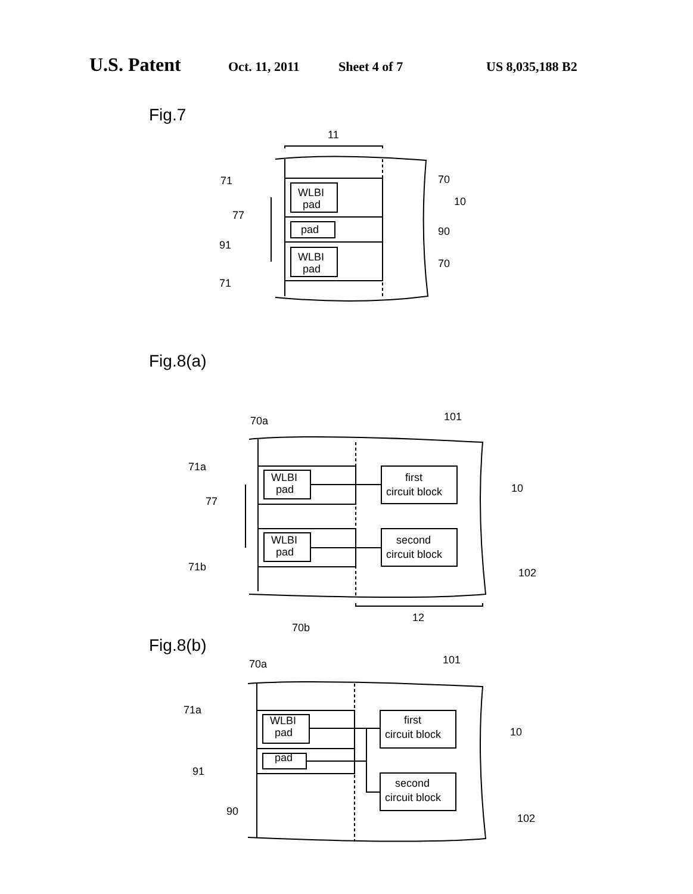U.S. Patent Oct. 11, 2011 Sheet 4 of 7 US 8,035,188 B2
Fig.7
11
71
70
10
77
90
91
70
71
WLBI
pad
pad
WLBI
pad
Fig.8(a)
70a
101
71a
WLBI
pad
first
circuit block
10
77
WLBI
pad
second
circuit block
71b
102
12
70b
Fig.8(b)
70a
101
71a
WLBI
pad
first
circuit block
10
pad
91
second
circuit block
90
102